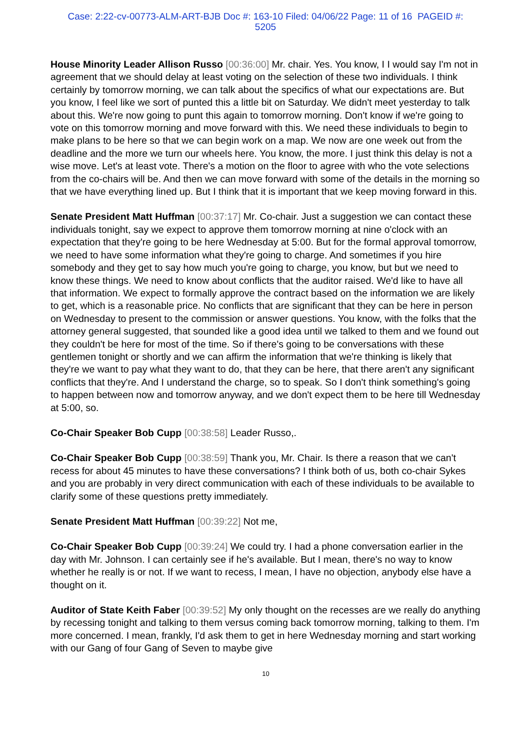Case: 2:22-cv-00773-ALM-ART-BJB Doc #: 163-10 Filed: 04/06/22 Page: 11 of 16 PAGEID #:
5205
House Minority Leader Allison Russo [00:36:00] Mr. chair. Yes. You know, I I would say I'm not in agreement that we should delay at least voting on the selection of these two individuals. I think certainly by tomorrow morning, we can talk about the specifics of what our expectations are. But you know, I feel like we sort of punted this a little bit on Saturday. We didn't meet yesterday to talk about this. We're now going to punt this again to tomorrow morning. Don't know if we're going to vote on this tomorrow morning and move forward with this. We need these individuals to begin to make plans to be here so that we can begin work on a map. We now are one week out from the deadline and the more we turn our wheels here. You know, the more. I just think this delay is not a wise move. Let's at least vote. There's a motion on the floor to agree with who the vote selections from the co-chairs will be. And then we can move forward with some of the details in the morning so that we have everything lined up. But I think that it is important that we keep moving forward in this.
Senate President Matt Huffman [00:37:17] Mr. Co-chair. Just a suggestion we can contact these individuals tonight, say we expect to approve them tomorrow morning at nine o'clock with an expectation that they're going to be here Wednesday at 5:00. But for the formal approval tomorrow, we need to have some information what they're going to charge. And sometimes if you hire somebody and they get to say how much you're going to charge, you know, but but we need to know these things. We need to know about conflicts that the auditor raised. We'd like to have all that information. We expect to formally approve the contract based on the information we are likely to get, which is a reasonable price. No conflicts that are significant that they can be here in person on Wednesday to present to the commission or answer questions. You know, with the folks that the attorney general suggested, that sounded like a good idea until we talked to them and we found out they couldn't be here for most of the time. So if there's going to be conversations with these gentlemen tonight or shortly and we can affirm the information that we're thinking is likely that they're we want to pay what they want to do, that they can be here, that there aren't any significant conflicts that they're. And I understand the charge, so to speak. So I don't think something's going to happen between now and tomorrow anyway, and we don't expect them to be here till Wednesday at 5:00, so.
Co-Chair Speaker Bob Cupp [00:38:58] Leader Russo,.
Co-Chair Speaker Bob Cupp [00:38:59] Thank you, Mr. Chair. Is there a reason that we can't recess for about 45 minutes to have these conversations? I think both of us, both co-chair Sykes and you are probably in very direct communication with each of these individuals to be available to clarify some of these questions pretty immediately.
Senate President Matt Huffman [00:39:22] Not me,
Co-Chair Speaker Bob Cupp [00:39:24] We could try. I had a phone conversation earlier in the day with Mr. Johnson. I can certainly see if he's available. But I mean, there's no way to know whether he really is or not. If we want to recess, I mean, I have no objection, anybody else have a thought on it.
Auditor of State Keith Faber [00:39:52] My only thought on the recesses are we really do anything by recessing tonight and talking to them versus coming back tomorrow morning, talking to them. I'm more concerned. I mean, frankly, I'd ask them to get in here Wednesday morning and start working with our Gang of four Gang of Seven to maybe give
10